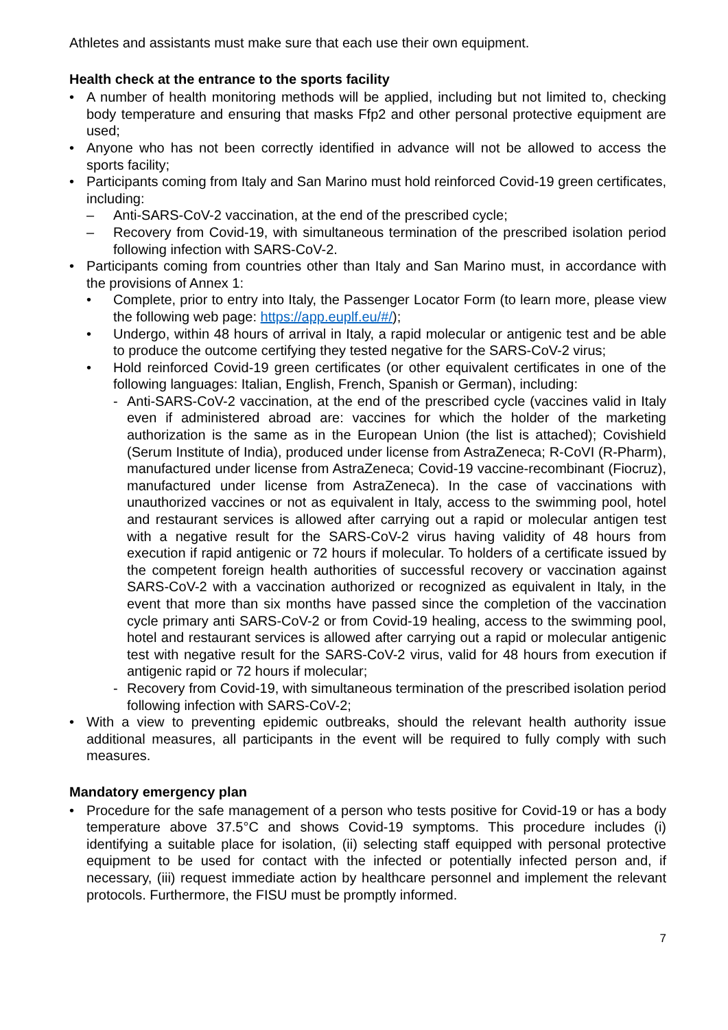Athletes and assistants must make sure that each use their own equipment.
Health check at the entrance to the sports facility
• A number of health monitoring methods will be applied, including but not limited to, checking body temperature and ensuring that masks Ffp2 and other personal protective equipment are used;
• Anyone who has not been correctly identified in advance will not be allowed to access the sports facility;
• Participants coming from Italy and San Marino must hold reinforced Covid-19 green certificates, including:
– Anti-SARS-CoV-2 vaccination, at the end of the prescribed cycle;
– Recovery from Covid-19, with simultaneous termination of the prescribed isolation period following infection with SARS-CoV-2.
• Participants coming from countries other than Italy and San Marino must, in accordance with the provisions of Annex 1:
• Complete, prior to entry into Italy, the Passenger Locator Form (to learn more, please view the following web page: https://app.euplf.eu/#/);
• Undergo, within 48 hours of arrival in Italy, a rapid molecular or antigenic test and be able to produce the outcome certifying they tested negative for the SARS-CoV-2 virus;
• Hold reinforced Covid-19 green certificates (or other equivalent certificates in one of the following languages: Italian, English, French, Spanish or German), including:
- Anti-SARS-CoV-2 vaccination, at the end of the prescribed cycle (vaccines valid in Italy even if administered abroad are: vaccines for which the holder of the marketing authorization is the same as in the European Union (the list is attached); Covishield (Serum Institute of India), produced under license from AstraZeneca; R-CoVI (R-Pharm), manufactured under license from AstraZeneca; Covid-19 vaccine-recombinant (Fiocruz), manufactured under license from AstraZeneca). In the case of vaccinations with unauthorized vaccines or not as equivalent in Italy, access to the swimming pool, hotel and restaurant services is allowed after carrying out a rapid or molecular antigen test with a negative result for the SARS-CoV-2 virus having validity of 48 hours from execution if rapid antigenic or 72 hours if molecular. To holders of a certificate issued by the competent foreign health authorities of successful recovery or vaccination against SARS-CoV-2 with a vaccination authorized or recognized as equivalent in Italy, in the event that more than six months have passed since the completion of the vaccination cycle primary anti SARS-CoV-2 or from Covid-19 healing, access to the swimming pool, hotel and restaurant services is allowed after carrying out a rapid or molecular antigenic test with negative result for the SARS-CoV-2 virus, valid for 48 hours from execution if antigenic rapid or 72 hours if molecular;
- Recovery from Covid-19, with simultaneous termination of the prescribed isolation period following infection with SARS-CoV-2;
• With a view to preventing epidemic outbreaks, should the relevant health authority issue additional measures, all participants in the event will be required to fully comply with such measures.
Mandatory emergency plan
• Procedure for the safe management of a person who tests positive for Covid-19 or has a body temperature above 37.5°C and shows Covid-19 symptoms. This procedure includes (i) identifying a suitable place for isolation, (ii) selecting staff equipped with personal protective equipment to be used for contact with the infected or potentially infected person and, if necessary, (iii) request immediate action by healthcare personnel and implement the relevant protocols. Furthermore, the FISU must be promptly informed.
7